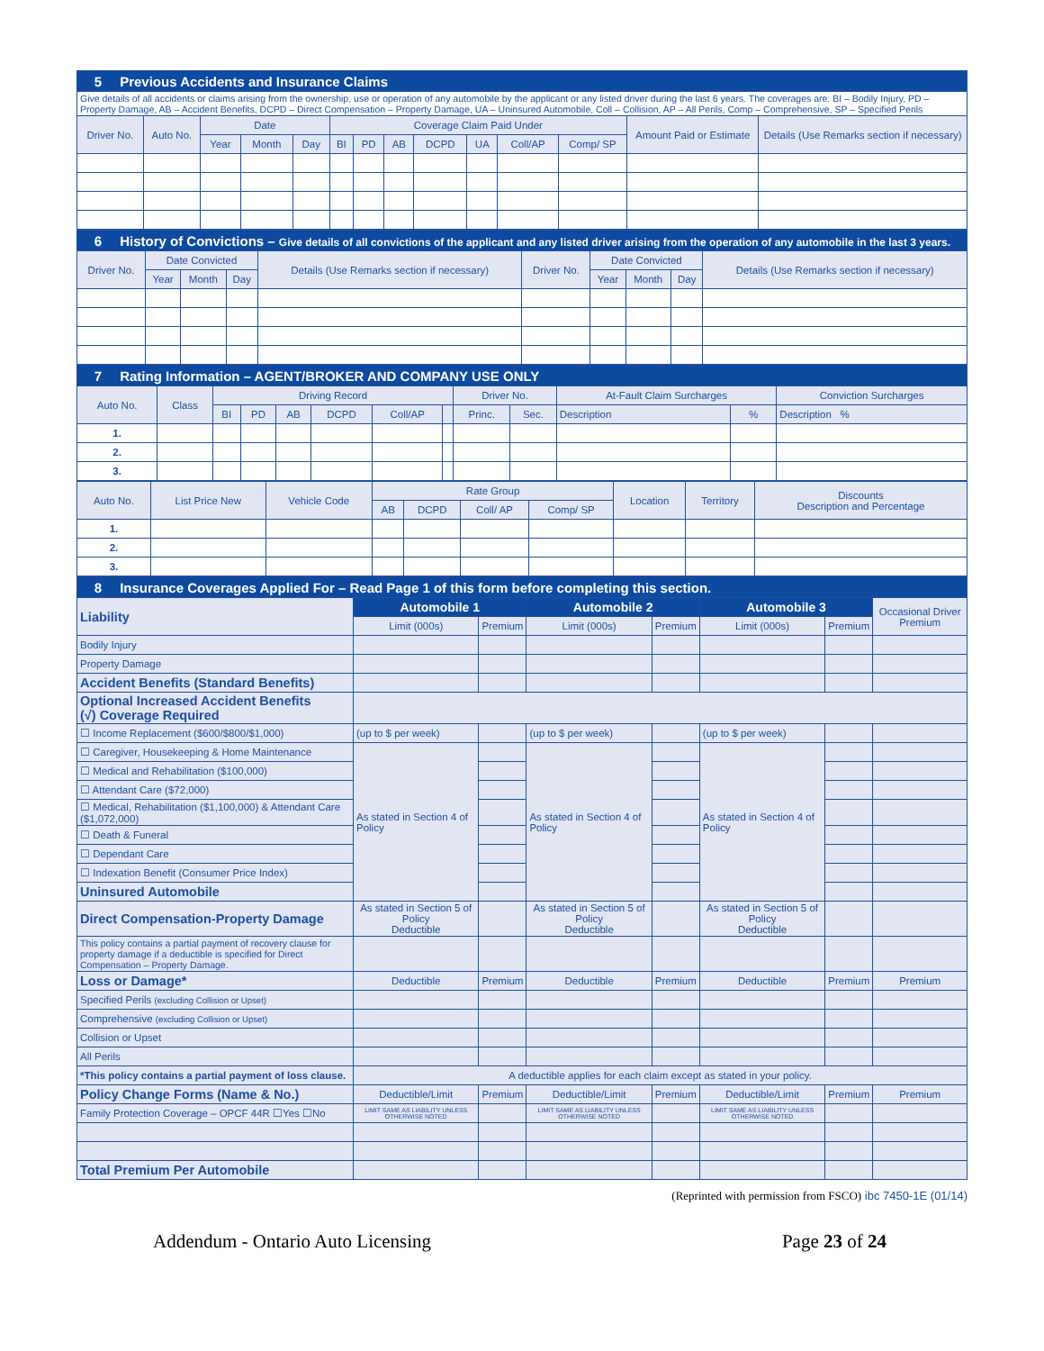| 5 Previous Accidents and Insurance Claims | | | | | | | | | | | | | |
| Give details of all accidents or claims arising from the ownership, use or operation of any automobile by the applicant or any listed driver during the last 6 years. The coverages are: BI – Bodily Injury, PD – Property Damage, AB – Accident Benefits, DCPD – Direct Compensation – Property Damage, UA – Uninsured Automobile, Coll – Collision, AP – All Perils, Comp – Comprehensive, SP – Specified Perils | | | | | | | | | | | | | |
| Driver No. | Auto No. | Date | | | Coverage Claim Paid Under | | | | | | | Amount Paid or Estimate | Details (Use Remarks section if necessary) |
| | | Year | Month | Day | BI | PD | AB | DCPD | UA | Coll/AP | Comp/ SP | | |
| 6 History of Convictions – Give details of all convictions of the applicant and any listed driver arising from the operation of any automobile in the last 3 years. | | | | | | | | | |
| Driver No. | Date Convicted | | | Details (Use Remarks section if necessary) | Driver No. | Date Convicted | | | Details (Use Remarks section if necessary) |
| | Year | Month | Day | | | Year | Month | Day | |
| 7 Rating Information – AGENT/BROKER AND COMPANY USE ONLY | | | | | | | | | | | | |
| Auto No. | Class | Driving Record | | | | | | Driver No. | | At-Fault Claim Surcharges | | Conviction Surcharges |
| | | BI | PD | AB | DCPD | Coll/AP | | Princ. | Sec. | Description | % | Description % |
| 1. | | | | | | | | | | | | |
| 2. | | | | | | | | | | | | |
| 3. | | | | | | | | | | | | |
| Auto No. | List Price New | Vehicle Code | Rate Group | | | | Location | Territory | Discounts Description and Percentage |
| | | | AB | DCPD | Coll/ AP | Comp/ SP | | | |
| 1. | | | | | | | | | |
| 2. | | | | | | | | | |
| 3. | | | | | | | | | |
| 8 Insurance Coverages Applied For – Read Page 1 of this form before completing this section. | | | | | | | |
| Liability | Automobile 1 | | Automobile 2 | | Automobile 3 | | Occasional Driver Premium |
| | Limit (000s) | Premium | Limit (000s) | Premium | Limit (000s) | Premium | |
| Bodily Injury | | | | | | | |
| Property Damage | | | | | | | |
| Accident Benefits (Standard Benefits) | | | | | | | |
| Optional Increased Accident Benefits (√) Coverage Required | | | | | | | |
| ☐ Income Replacement ($600/$800/$1,000) | (up to $ per week) | | (up to $ per week) | | (up to $ per week) | | |
| ☐ Caregiver, Housekeeping & Home Maintenance | As stated in Section 4 of Policy | | As stated in Section 4 of Policy | | As stated in Section 4 of Policy | | |
| ☐ Medical and Rehabilitation ($100,000) | | | | | | | |
| ☐ Attendant Care ($72,000) | | | | | | | |
| ☐ Medical, Rehabilitation ($1,100,000) & Attendant Care ($1,072,000) | | | | | | | |
| ☐ Death & Funeral | | | | | | | |
| ☐ Dependant Care | | | | | | | |
| ☐ Indexation Benefit (Consumer Price Index) | | | | | | | |
| Uninsured Automobile | | | | | | | |
| Direct Compensation-Property Damage | As stated in Section 5 of Policy Deductible | | As stated in Section 5 of Policy Deductible | | As stated in Section 5 of Policy Deductible | | |
| This policy contains a partial payment of recovery clause for property damage if a deductible is specified for Direct Compensation – Property Damage. | | | | | | | |
| Loss or Damage* | Deductible | Premium | Deductible | Premium | Deductible | Premium | Premium |
| Specified Perils (excluding Collision or Upset) | | | | | | | |
| Comprehensive (excluding Collision or Upset) | | | | | | | |
| Collision or Upset | | | | | | | |
| All Perils | | | | | | | |
| *This policy contains a partial payment of loss clause. | A deductible applies for each claim except as stated in your policy. | | | | | | |
| Policy Change Forms (Name & No.) | Deductible/Limit | Premium | Deductible/Limit | Premium | Deductible/Limit | Premium | Premium |
| Family Protection Coverage – OPCF 44R ☐Yes ☐No | LIMIT SAME AS LIABILITY UNLESS OTHERWISE NOTED | | LIMIT SAME AS LIABILITY UNLESS OTHERWISE NOTED | | LIMIT SAME AS LIABILITY UNLESS OTHERWISE NOTED | | |
| Total Premium Per Automobile | | | | | | | |
(Reprinted with permission from FSCO) ibc 7450-1E (01/14)
Addendum - Ontario Auto Licensing Page 23 of 24